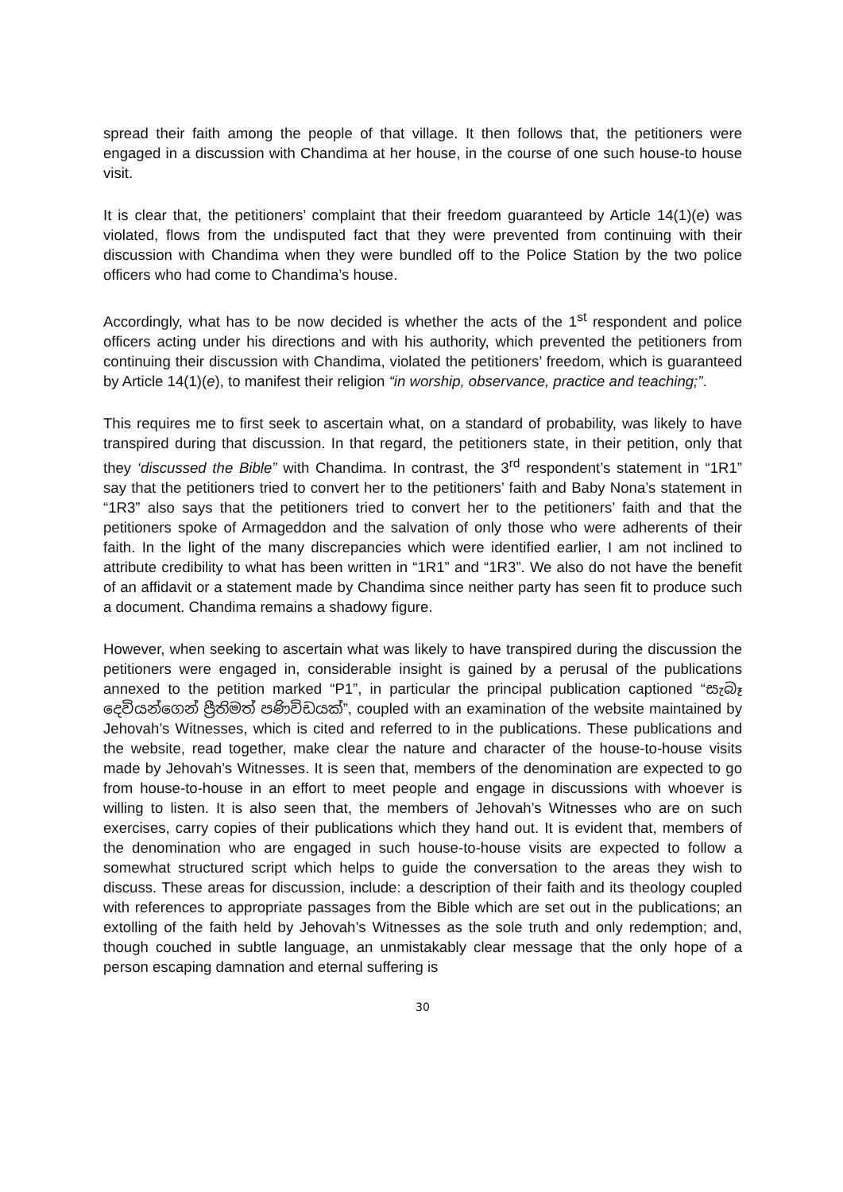spread their faith among the people of that village. It then follows that, the petitioners were engaged in a discussion with Chandima at her house, in the course of one such house-to house visit.
It is clear that, the petitioners’ complaint that their freedom guaranteed by Article 14(1)(e) was violated, flows from the undisputed fact that they were prevented from continuing with their discussion with Chandima when they were bundled off to the Police Station by the two police officers who had come to Chandima’s house.
Accordingly, what has to be now decided is whether the acts of the 1<sup>st</sup> respondent and police officers acting under his directions and with his authority, which prevented the petitioners from continuing their discussion with Chandima, violated the petitioners’ freedom, which is guaranteed by Article 14(1)(e), to manifest their religion “in worship, observance, practice and teaching;”.
This requires me to first seek to ascertain what, on a standard of probability, was likely to have transpired during that discussion. In that regard, the petitioners state, in their petition, only that they ‘discussed the Bible” with Chandima. In contrast, the 3<sup>rd</sup> respondent’s statement in “1R1” say that the petitioners tried to convert her to the petitioners’ faith and Baby Nona’s statement in “1R3” also says that the petitioners tried to convert her to the petitioners’ faith and that the petitioners spoke of Armageddon and the salvation of only those who were adherents of their faith. In the light of the many discrepancies which were identified earlier, I am not inclined to attribute credibility to what has been written in “1R1” and “1R3”. We also do not have the benefit of an affidavit or a statement made by Chandima since neither party has seen fit to produce such a document. Chandima remains a shadowy figure.
However, when seeking to ascertain what was likely to have transpired during the discussion the petitioners were engaged in, considerable insight is gained by a perusal of the publications annexed to the petition marked “P1”, in particular the principal publication captioned “සැබෑ දෙවියන්ගෙන් ප්‍රීතිමත් පණිවිඩයක්”, coupled with an examination of the website maintained by Jehovah’s Witnesses, which is cited and referred to in the publications. These publications and the website, read together, make clear the nature and character of the house-to-house visits made by Jehovah’s Witnesses. It is seen that, members of the denomination are expected to go from house-to-house in an effort to meet people and engage in discussions with whoever is willing to listen. It is also seen that, the members of Jehovah’s Witnesses who are on such exercises, carry copies of their publications which they hand out. It is evident that, members of the denomination who are engaged in such house-to-house visits are expected to follow a somewhat structured script which helps to guide the conversation to the areas they wish to discuss. These areas for discussion, include: a description of their faith and its theology coupled with references to appropriate passages from the Bible which are set out in the publications; an extolling of the faith held by Jehovah’s Witnesses as the sole truth and only redemption; and, though couched in subtle language, an unmistakably clear message that the only hope of a person escaping damnation and eternal suffering is
30